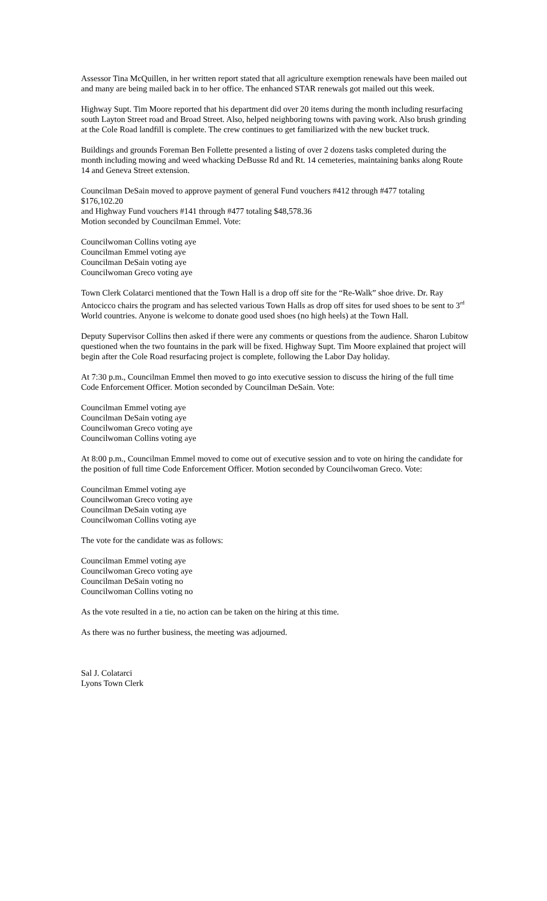Assessor Tina McQuillen, in her written report stated that all agriculture exemption renewals have been mailed out and many are being mailed back in to her office. The enhanced STAR renewals got mailed out this week.
Highway Supt. Tim Moore reported that his department did over 20 items during the month including resurfacing south Layton Street road and Broad Street. Also, helped neighboring towns with paving work. Also brush grinding at the Cole Road landfill is complete. The crew continues to get familiarized with the new bucket truck.
Buildings and grounds Foreman Ben Follette presented a listing of over 2 dozens tasks completed during the month including mowing and weed whacking DeBusse Rd and Rt. 14 cemeteries, maintaining banks along Route 14 and Geneva Street extension.
Councilman DeSain moved to approve payment of general Fund vouchers #412 through #477 totaling
$176,102.20
and Highway Fund vouchers #141 through #477 totaling $48,578.36
Motion seconded by Councilman Emmel. Vote:
Councilwoman Collins voting aye
Councilman Emmel voting aye
Councilman DeSain voting aye
Councilwoman Greco voting aye
Town Clerk Colatarci mentioned that the Town Hall is a drop off site for the “Re-Walk” shoe drive. Dr. Ray Antocicco chairs the program and has selected various Town Halls as drop off sites for used shoes to be sent to 3<sup>rd</sup> World countries. Anyone is welcome to donate good used shoes (no high heels) at the Town Hall.
Deputy Supervisor Collins then asked if there were any comments or questions from the audience. Sharon Lubitow questioned when the two fountains in the park will be fixed. Highway Supt. Tim Moore explained that project will begin after the Cole Road resurfacing project is complete, following the Labor Day holiday.
At 7:30 p.m., Councilman Emmel then moved to go into executive session to discuss the hiring of the full time Code Enforcement Officer. Motion seconded by Councilman DeSain. Vote:
Councilman Emmel voting aye
Councilman DeSain voting aye
Councilwoman Greco voting aye
Councilwoman Collins voting aye
At 8:00 p.m., Councilman Emmel moved to come out of executive session and to vote on hiring the candidate for the position of full time Code Enforcement Officer. Motion seconded by Councilwoman Greco. Vote:
Councilman Emmel voting aye
Councilwoman Greco voting aye
Councilman DeSain voting aye
Councilwoman Collins voting aye
The vote for the candidate was as follows:
Councilman Emmel voting aye
Councilwoman Greco voting aye
Councilman DeSain voting no
Councilwoman Collins voting no
As the vote resulted in a tie, no action can be taken on the hiring at this time.
As there was no further business, the meeting was adjourned.
Sal J. Colatarci
Lyons Town Clerk